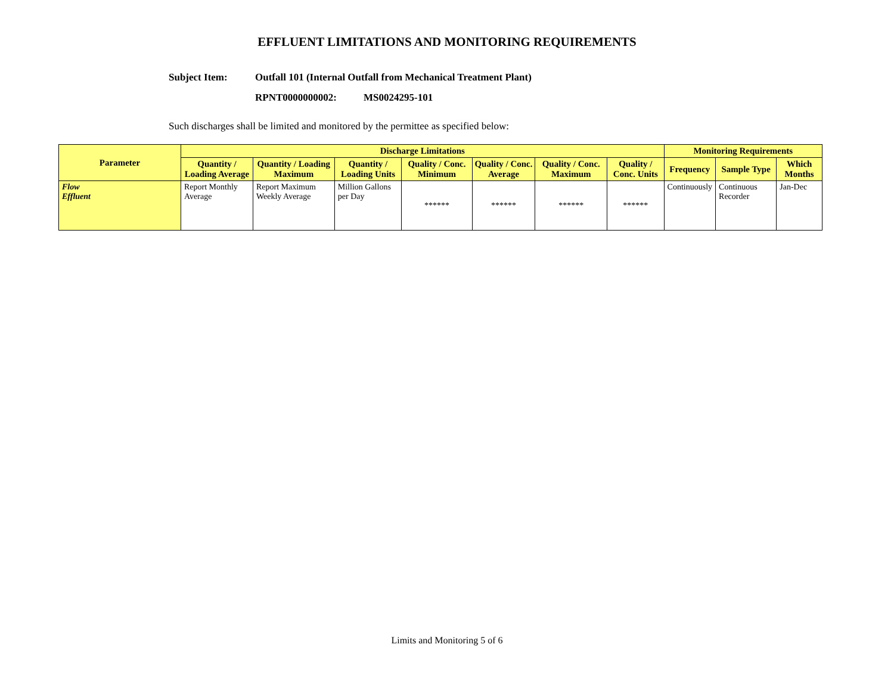EFFLUENT LIMITATIONS AND MONITORING REQUIREMENTS
Subject Item: Outfall 101 (Internal Outfall from Mechanical Treatment Plant)
RPNT0000000002: MS0024295-101
Such discharges shall be limited and monitored by the permittee as specified below:
| Parameter | Discharge Limitations | | | | | | | Monitoring Requirements | | |
| --- | --- | --- | --- | --- | --- | --- | --- | --- | --- | --- |
| | Quantity / Loading Average | Quantity / Loading Maximum | Quantity / Loading Units | Quality / Conc. Minimum | Quality / Conc. Average | Quality / Conc. Maximum | Quality / Conc. Units | Frequency | Sample Type | Which Months |
| Flow Effluent | Report Monthly Average | Report Maximum Weekly Average | Million Gallons per Day | ****** | ****** | ****** | ****** | Continuously | Continuous Recorder | Jan-Dec |
Limits and Monitoring 5 of 6